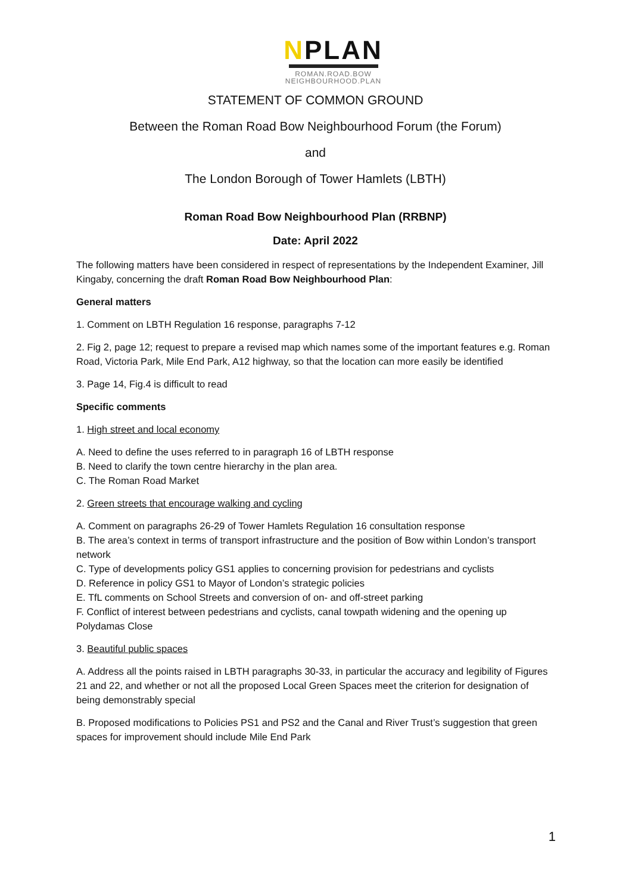NPLAN
ROMAN.ROAD.BOW
NEIGHBOURHOOD.PLAN
STATEMENT OF COMMON GROUND
Between the Roman Road Bow Neighbourhood Forum (the Forum)
and
The London Borough of Tower Hamlets (LBTH)
Roman Road Bow Neighbourhood Plan (RRBNP)
Date: April 2022
The following matters have been considered in respect of representations by the Independent Examiner, Jill Kingaby, concerning the draft Roman Road Bow Neighbourhood Plan:
General matters
1. Comment on LBTH Regulation 16 response, paragraphs 7-12
2. Fig 2, page 12; request to prepare a revised map which names some of the important features e.g. Roman Road, Victoria Park, Mile End Park, A12 highway, so that the location can more easily be identified
3. Page 14, Fig.4 is difficult to read
Specific comments
1. High street and local economy
A. Need to define the uses referred to in paragraph 16 of LBTH response
B. Need to clarify the town centre hierarchy in the plan area.
C. The Roman Road Market
2. Green streets that encourage walking and cycling
A. Comment on paragraphs 26-29 of Tower Hamlets Regulation 16 consultation response
B. The area’s context in terms of transport infrastructure and the position of Bow within London’s transport network
C. Type of developments policy GS1 applies to concerning provision for pedestrians and cyclists
D. Reference in policy GS1 to Mayor of London’s strategic policies
E. TfL comments on School Streets and conversion of on- and off-street parking
F. Conflict of interest between pedestrians and cyclists, canal towpath widening and the opening up Polydamas Close
3. Beautiful public spaces
A. Address all the points raised in LBTH paragraphs 30-33, in particular the accuracy and legibility of Figures 21 and 22, and whether or not all the proposed Local Green Spaces meet the criterion for designation of being demonstrably special
B. Proposed modifications to Policies PS1 and PS2 and the Canal and River Trust’s suggestion that green spaces for improvement should include Mile End Park
1